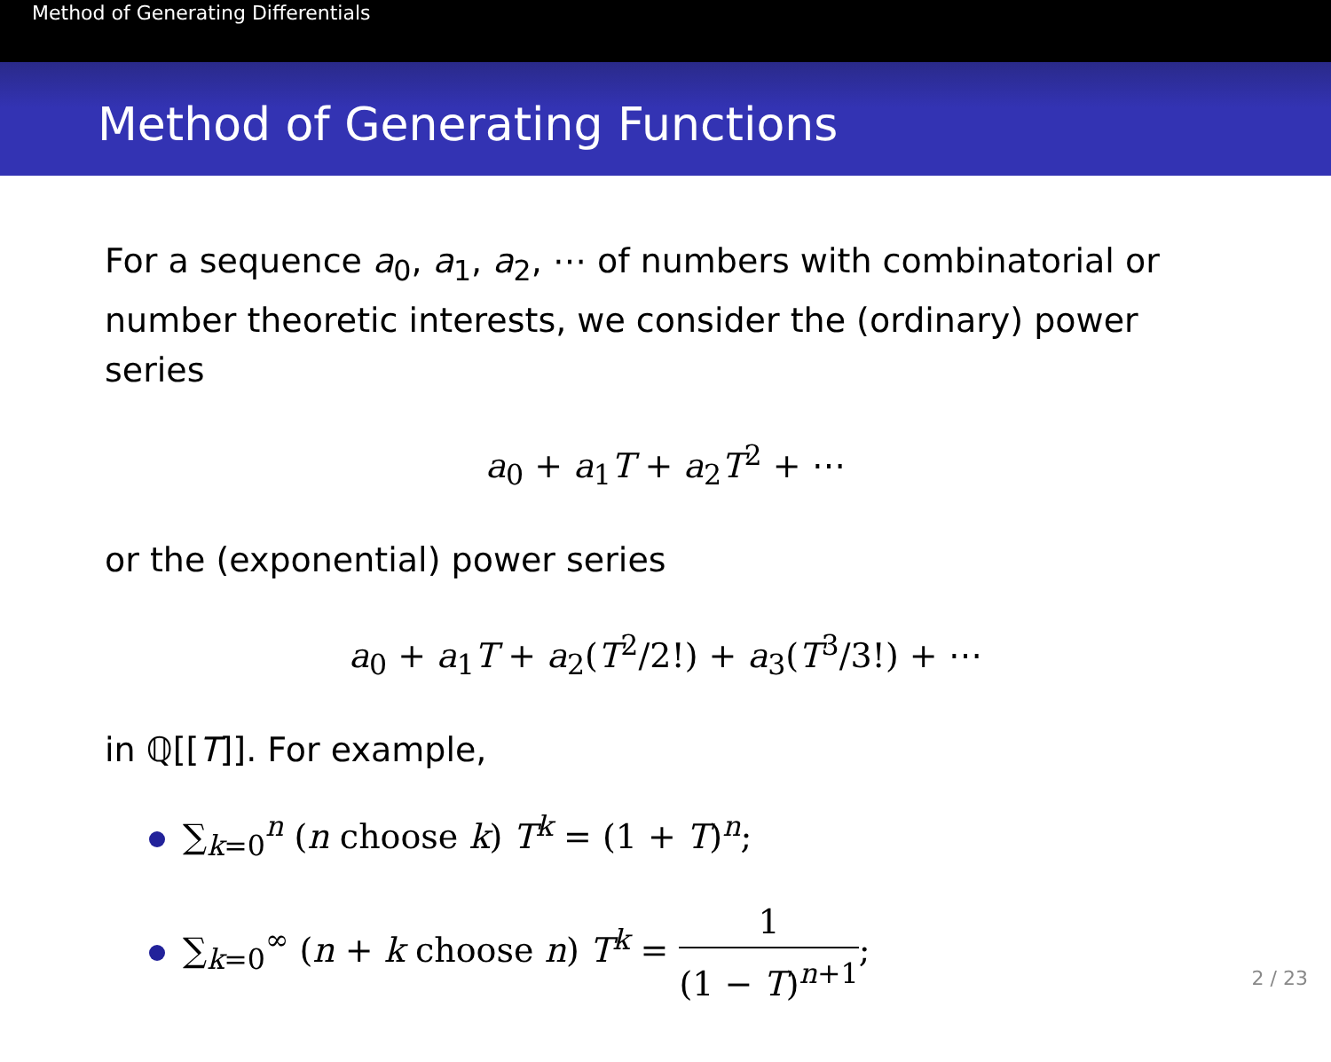Method of Generating Differentials
Method of Generating Functions
For a sequence a<sub>0</sub>, a<sub>1</sub>, a<sub>2</sub>, ⋯ of numbers with combinatorial or number theoretic interests, we consider the (ordinary) power series
a<sub>0</sub> + a<sub>1</sub>T + a<sub>2</sub>T<sup>2</sup> + ⋯
or the (exponential) power series
a<sub>0</sub> + a<sub>1</sub>T + a<sub>2</sub>(T<sup>2</sup>/2!) + a<sub>3</sub>(T<sup>3</sup>/3!) + ⋯
in ℚ[[T]]. For example,
∑<sub>k=0</sub><sup>n</sup> (n choose k) T<sup>k</sup> = (1 + T)<sup>n</sup>;
∑<sub>k=0</sub><sup>∞</sup> (n + k choose n) T<sup>k</sup> = 1 (1 − T)<sup>n+1</sup>;
2 / 23